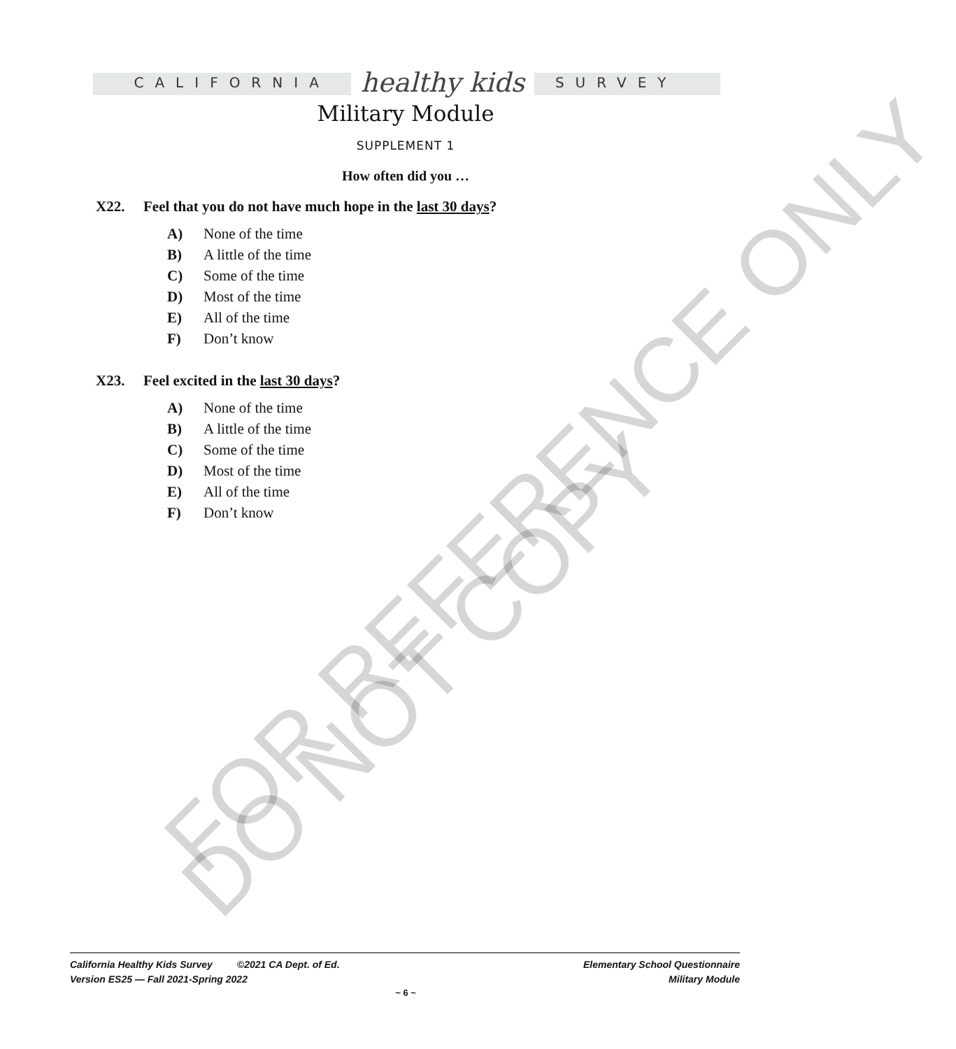CALIFORNIA healthy kids SURVEY
Military Module
SUPPLEMENT 1
How often did you …
X22. Feel that you do not have much hope in the last 30 days?
A) None of the time
B) A little of the time
C) Some of the time
D) Most of the time
E) All of the time
F) Don’t know
X23. Feel excited in the last 30 days?
A) None of the time
B) A little of the time
C) Some of the time
D) Most of the time
E) All of the time
F) Don’t know
FOR REFERENCE ONLY
DO NOT COPY
California Healthy Kids Survey ©2021 CA Dept. of Ed.
Version ES25 — Fall 2021-Spring 2022
Elementary School Questionnaire
Military Module
~ 6 ~